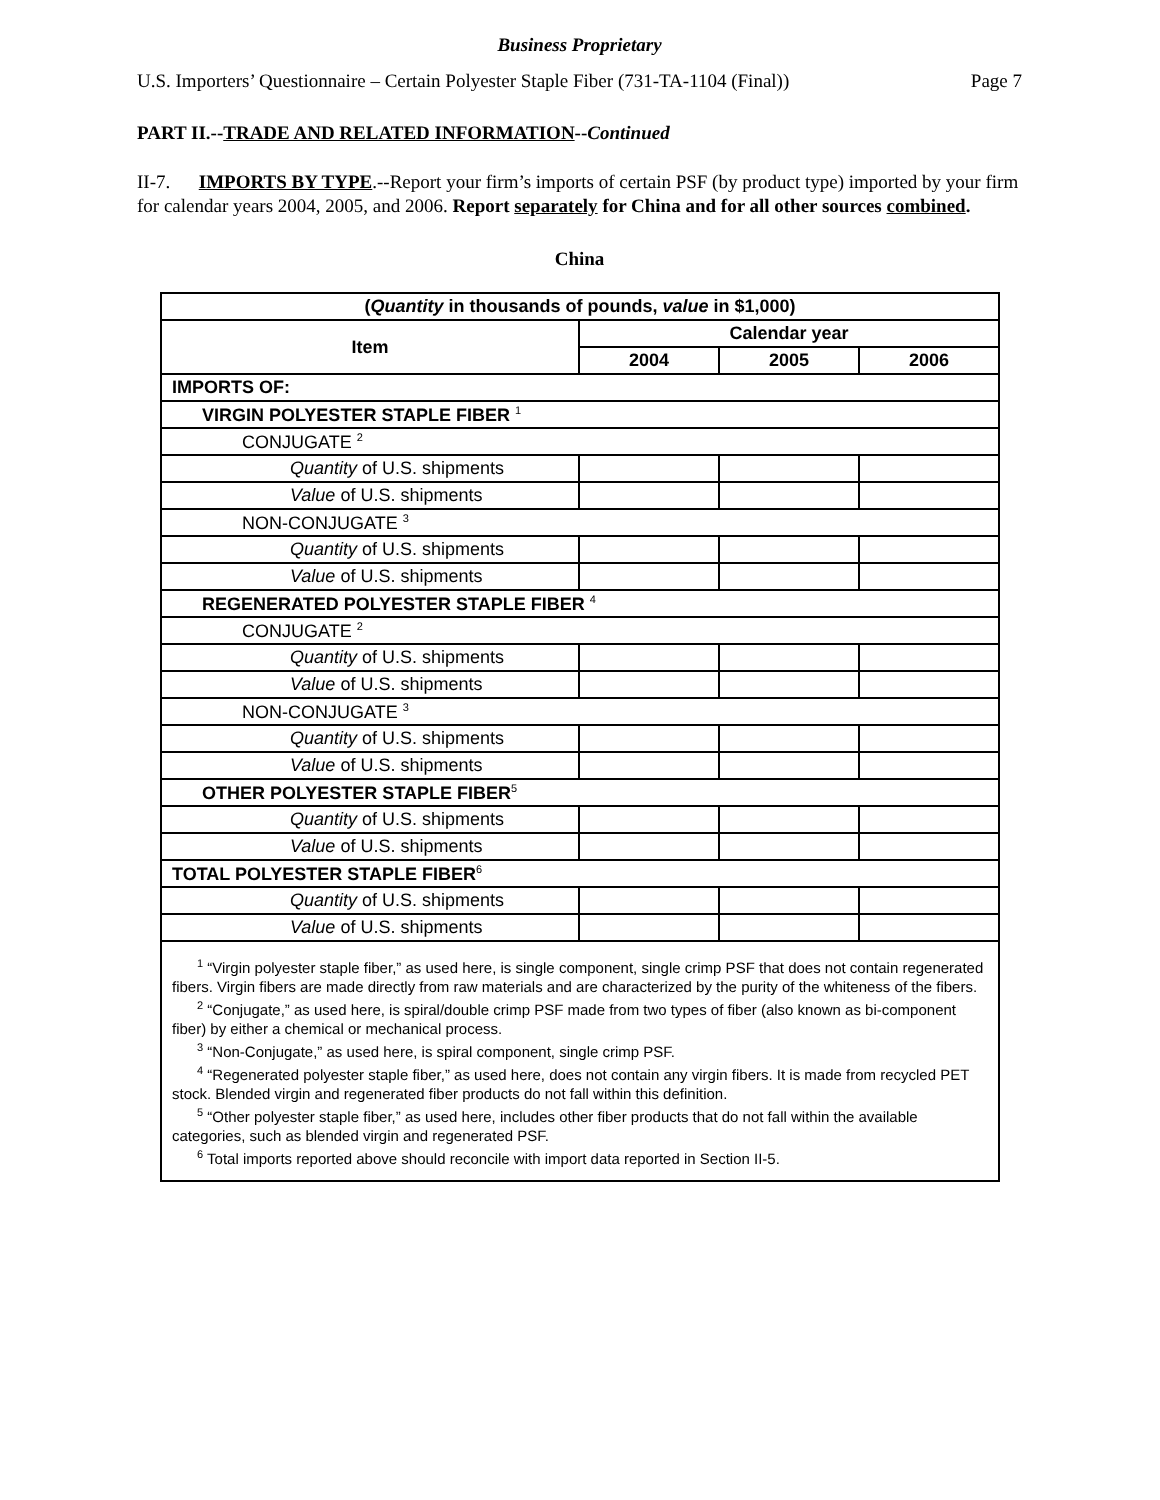Business Proprietary
U.S. Importers’ Questionnaire – Certain Polyester Staple Fiber (731-TA-1104 (Final)) Page 7
PART II.--TRADE AND RELATED INFORMATION--Continued
II-7. IMPORTS BY TYPE.--Report your firm’s imports of certain PSF (by product type) imported by your firm for calendar years 2004, 2005, and 2006. Report separately for China and for all other sources combined.
China
| ( Quantity in thousands of pounds, value in $1,000) | | | |
| --- | --- | --- | --- |
| Item | Calendar year | | |
| | 2004 | 2005 | 2006 |
| IMPORTS OF: | | | |
| VIRGIN POLYESTER STAPLE FIBER <sup>1</sup> | | | |
| CONJUGATE <sup>2</sup> | | | |
| Quantity of U.S. shipments | | | |
| Value of U.S. shipments | | | |
| NON-CONJUGATE <sup>3</sup> | | | |
| Quantity of U.S. shipments | | | |
| Value of U.S. shipments | | | |
| REGENERATED POLYESTER STAPLE FIBER <sup>4</sup> | | | |
| CONJUGATE <sup>2</sup> | | | |
| Quantity of U.S. shipments | | | |
| Value of U.S. shipments | | | |
| NON-CONJUGATE <sup>3</sup> | | | |
| Quantity of U.S. shipments | | | |
| Value of U.S. shipments | | | |
| OTHER POLYESTER STAPLE FIBER<sup>5</sup> | | | |
| Quantity of U.S. shipments | | | |
| Value of U.S. shipments | | | |
| TOTAL POLYESTER STAPLE FIBER<sup>6</sup> | | | |
| Quantity of U.S. shipments | | | |
| Value of U.S. shipments | | | |
| <sup>1</sup> “Virgin polyester staple fiber,” as used here, is single component, single crimp PSF that does not contain regenerated fibers. Virgin fibers are made directly from raw materials and are characterized by the purity of the whiteness of the fibers. <sup>2</sup> “Conjugate,” as used here, is spiral/double crimp PSF made from two types of fiber (also known as bi-component fiber) by either a chemical or mechanical process. <sup>3</sup> “Non-Conjugate,” as used here, is spiral component, single crimp PSF. <sup>4</sup> “Regenerated polyester staple fiber,” as used here, does not contain any virgin fibers. It is made from recycled PET stock. Blended virgin and regenerated fiber products do not fall within this definition. <sup>5</sup> “Other polyester staple fiber,” as used here, includes other fiber products that do not fall within the available categories, such as blended virgin and regenerated PSF. <sup>6</sup> Total imports reported above should reconcile with import data reported in Section II-5. | | | |